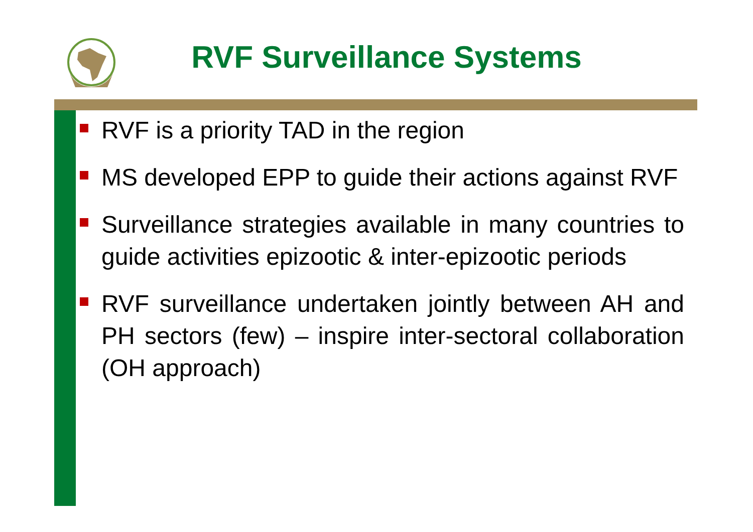RVF Surveillance Systems
RVF is a priority TAD in the region
MS developed EPP to guide their actions against RVF
Surveillance strategies available in many countries to guide activities epizootic & inter-epizootic periods
RVF surveillance undertaken jointly between AH and PH sectors (few) – inspire inter-sectoral collaboration (OH approach)